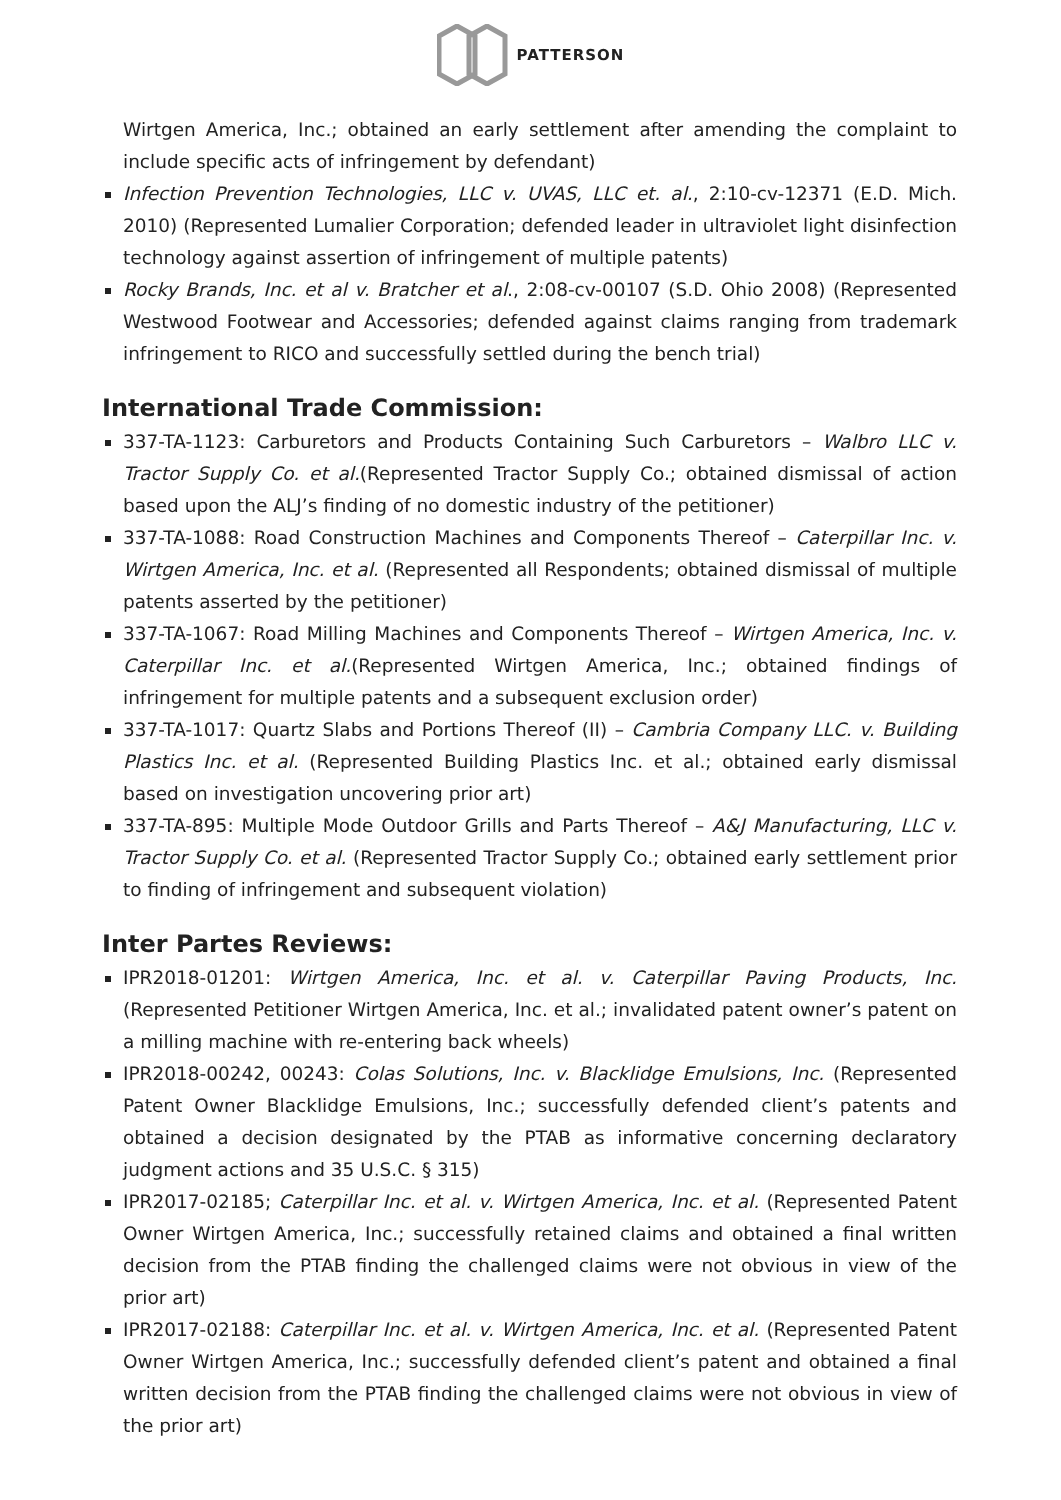PATTERSON
Wirtgen America, Inc.; obtained an early settlement after amending the complaint to include specific acts of infringement by defendant)
Infection Prevention Technologies, LLC v. UVAS, LLC et. al., 2:10-cv-12371 (E.D. Mich. 2010) (Represented Lumalier Corporation; defended leader in ultraviolet light disinfection technology against assertion of infringement of multiple patents)
Rocky Brands, Inc. et al v. Bratcher et al., 2:08-cv-00107 (S.D. Ohio 2008) (Represented Westwood Footwear and Accessories; defended against claims ranging from trademark infringement to RICO and successfully settled during the bench trial)
International Trade Commission:
337-TA-1123: Carburetors and Products Containing Such Carburetors – Walbro LLC v. Tractor Supply Co. et al.(Represented Tractor Supply Co.; obtained dismissal of action based upon the ALJ’s finding of no domestic industry of the petitioner)
337-TA-1088: Road Construction Machines and Components Thereof – Caterpillar Inc. v. Wirtgen America, Inc. et al. (Represented all Respondents; obtained dismissal of multiple patents asserted by the petitioner)
337-TA-1067: Road Milling Machines and Components Thereof – Wirtgen America, Inc. v. Caterpillar Inc. et al.(Represented Wirtgen America, Inc.; obtained findings of infringement for multiple patents and a subsequent exclusion order)
337-TA-1017: Quartz Slabs and Portions Thereof (II) – Cambria Company LLC. v. Building Plastics Inc. et al. (Represented Building Plastics Inc. et al.; obtained early dismissal based on investigation uncovering prior art)
337-TA-895: Multiple Mode Outdoor Grills and Parts Thereof – A&J Manufacturing, LLC v. Tractor Supply Co. et al. (Represented Tractor Supply Co.; obtained early settlement prior to finding of infringement and subsequent violation)
Inter Partes Reviews:
IPR2018-01201: Wirtgen America, Inc. et al. v. Caterpillar Paving Products, Inc. (Represented Petitioner Wirtgen America, Inc. et al.; invalidated patent owner’s patent on a milling machine with re-entering back wheels)
IPR2018-00242, 00243: Colas Solutions, Inc. v. Blacklidge Emulsions, Inc. (Represented Patent Owner Blacklidge Emulsions, Inc.; successfully defended client’s patents and obtained a decision designated by the PTAB as informative concerning declaratory judgment actions and 35 U.S.C. § 315)
IPR2017-02185; Caterpillar Inc. et al. v. Wirtgen America, Inc. et al. (Represented Patent Owner Wirtgen America, Inc.; successfully retained claims and obtained a final written decision from the PTAB finding the challenged claims were not obvious in view of the prior art)
IPR2017-02188: Caterpillar Inc. et al. v. Wirtgen America, Inc. et al. (Represented Patent Owner Wirtgen America, Inc.; successfully defended client’s patent and obtained a final written decision from the PTAB finding the challenged claims were not obvious in view of the prior art)